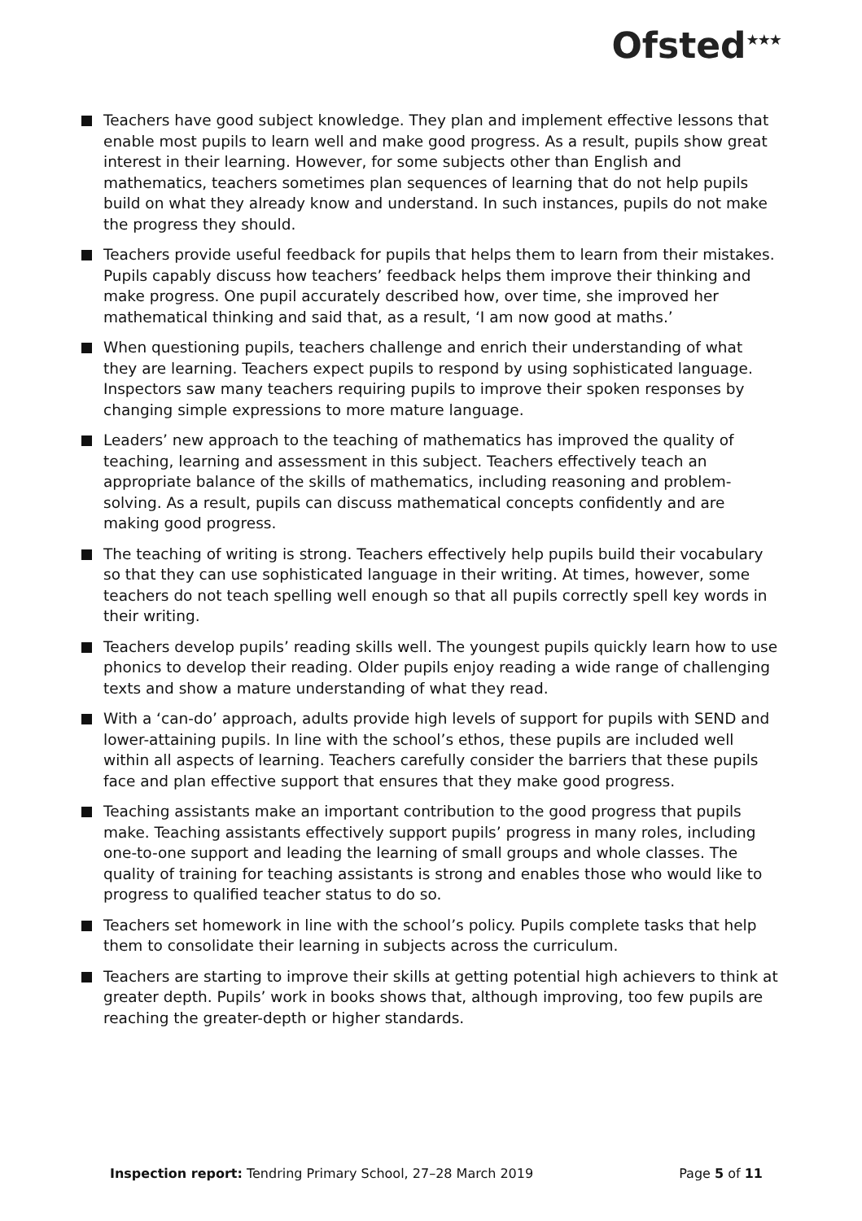Ofsted<sup>★★★</sup>
Teachers have good subject knowledge. They plan and implement effective lessons that enable most pupils to learn well and make good progress. As a result, pupils show great interest in their learning. However, for some subjects other than English and mathematics, teachers sometimes plan sequences of learning that do not help pupils build on what they already know and understand. In such instances, pupils do not make the progress they should.
Teachers provide useful feedback for pupils that helps them to learn from their mistakes. Pupils capably discuss how teachers’ feedback helps them improve their thinking and make progress. One pupil accurately described how, over time, she improved her mathematical thinking and said that, as a result, ‘I am now good at maths.’
When questioning pupils, teachers challenge and enrich their understanding of what they are learning. Teachers expect pupils to respond by using sophisticated language. Inspectors saw many teachers requiring pupils to improve their spoken responses by changing simple expressions to more mature language.
Leaders’ new approach to the teaching of mathematics has improved the quality of teaching, learning and assessment in this subject. Teachers effectively teach an appropriate balance of the skills of mathematics, including reasoning and problem-solving. As a result, pupils can discuss mathematical concepts confidently and are making good progress.
The teaching of writing is strong. Teachers effectively help pupils build their vocabulary so that they can use sophisticated language in their writing. At times, however, some teachers do not teach spelling well enough so that all pupils correctly spell key words in their writing.
Teachers develop pupils’ reading skills well. The youngest pupils quickly learn how to use phonics to develop their reading. Older pupils enjoy reading a wide range of challenging texts and show a mature understanding of what they read.
With a ‘can-do’ approach, adults provide high levels of support for pupils with SEND and lower-attaining pupils. In line with the school’s ethos, these pupils are included well within all aspects of learning. Teachers carefully consider the barriers that these pupils face and plan effective support that ensures that they make good progress.
Teaching assistants make an important contribution to the good progress that pupils make. Teaching assistants effectively support pupils’ progress in many roles, including one-to-one support and leading the learning of small groups and whole classes. The quality of training for teaching assistants is strong and enables those who would like to progress to qualified teacher status to do so.
Teachers set homework in line with the school’s policy. Pupils complete tasks that help them to consolidate their learning in subjects across the curriculum.
Teachers are starting to improve their skills at getting potential high achievers to think at greater depth. Pupils’ work in books shows that, although improving, too few pupils are reaching the greater-depth or higher standards.
Inspection report: Tendring Primary School, 27–28 March 2019 Page 5 of 11